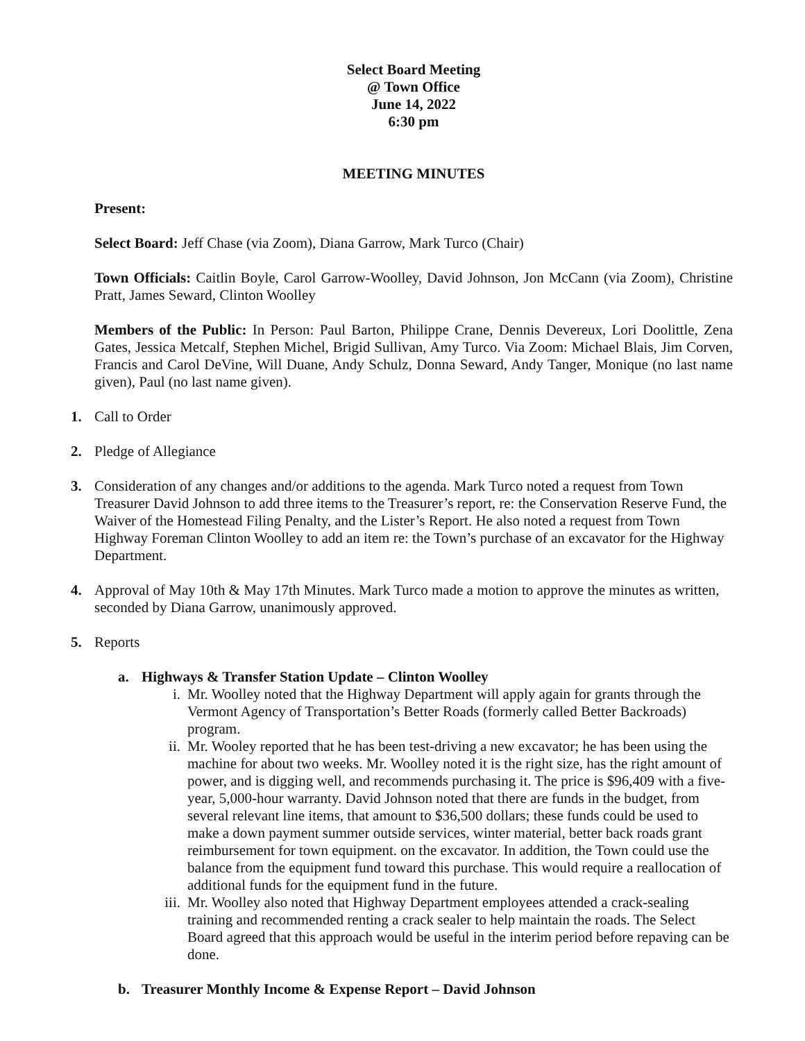Select Board Meeting
@ Town Office
June 14, 2022
6:30 pm
MEETING MINUTES
Present:
Select Board: Jeff Chase (via Zoom), Diana Garrow, Mark Turco (Chair)
Town Officials: Caitlin Boyle, Carol Garrow-Woolley, David Johnson, Jon McCann (via Zoom), Christine Pratt, James Seward, Clinton Woolley
Members of the Public: In Person: Paul Barton, Philippe Crane, Dennis Devereux, Lori Doolittle, Zena Gates, Jessica Metcalf, Stephen Michel, Brigid Sullivan, Amy Turco. Via Zoom: Michael Blais, Jim Corven, Francis and Carol DeVine, Will Duane, Andy Schulz, Donna Seward, Andy Tanger, Monique (no last name given), Paul (no last name given).
1. Call to Order
2. Pledge of Allegiance
3. Consideration of any changes and/or additions to the agenda. Mark Turco noted a request from Town Treasurer David Johnson to add three items to the Treasurer’s report, re: the Conservation Reserve Fund, the Waiver of the Homestead Filing Penalty, and the Lister’s Report. He also noted a request from Town Highway Foreman Clinton Woolley to add an item re: the Town’s purchase of an excavator for the Highway Department.
4. Approval of May 10th & May 17th Minutes. Mark Turco made a motion to approve the minutes as written, seconded by Diana Garrow, unanimously approved.
5. Reports
a. Highways & Transfer Station Update – Clinton Woolley
i. Mr. Woolley noted that the Highway Department will apply again for grants through the Vermont Agency of Transportation’s Better Roads (formerly called Better Backroads) program.
ii. Mr. Wooley reported that he has been test-driving a new excavator; he has been using the machine for about two weeks. Mr. Woolley noted it is the right size, has the right amount of power, and is digging well, and recommends purchasing it. The price is $96,409 with a five-year, 5,000-hour warranty. David Johnson noted that there are funds in the budget, from several relevant line items, that amount to $36,500 dollars; these funds could be used to make a down payment summer outside services, winter material, better back roads grant reimbursement for town equipment. on the excavator. In addition, the Town could use the balance from the equipment fund toward this purchase. This would require a reallocation of additional funds for the equipment fund in the future.
iii. Mr. Woolley also noted that Highway Department employees attended a crack-sealing training and recommended renting a crack sealer to help maintain the roads. The Select Board agreed that this approach would be useful in the interim period before repaving can be done.
b. Treasurer Monthly Income & Expense Report – David Johnson